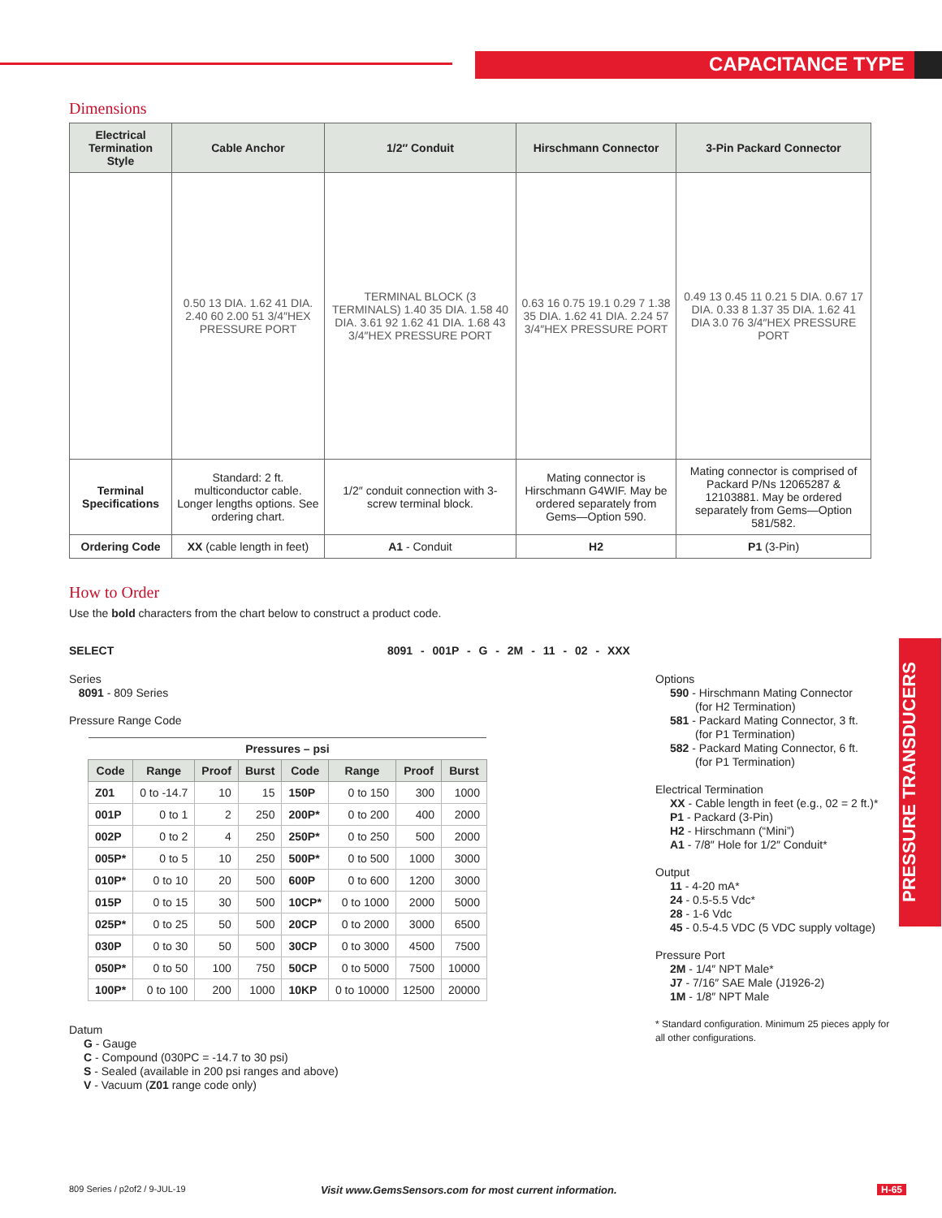CAPACITANCE TYPE
Dimensions
| Electrical Termination Style | Cable Anchor | 1/2″ Conduit | Hirschmann Connector | 3-Pin Packard Connector |
| --- | --- | --- | --- | --- |
| | 0.50 13 DIA. 1.62 41 DIA. 2.40 60 2.00 51 3/4″HEX PRESSURE PORT | TERMINAL BLOCK (3 TERMINALS) 1.40 35 DIA. 1.58 40 DIA. 3.61 92 1.62 41 DIA. 1.68 43 3/4″HEX PRESSURE PORT | 0.63 16 0.75 19.1 0.29 7 1.38 35 DIA. 1.62 41 DIA. 2.24 57 3/4″HEX PRESSURE PORT | 0.49 13 0.45 11 0.21 5 DIA. 0.67 17 DIA. 0.33 8 1.37 35 DIA. 1.62 41 DIA 3.0 76 3/4″HEX PRESSURE PORT |
| Terminal Specifications | Standard: 2 ft. multiconductor cable. Longer lengths options. See ordering chart. | 1/2″ conduit connection with 3-screw terminal block. | Mating connector is Hirschmann G4WIF. May be ordered separately from Gems—Option 590. | Mating connector is comprised of Packard P/Ns 12065287 & 12103881. May be ordered separately from Gems—Option 581/582. |
| Ordering Code | XX (cable length in feet) | A1 - Conduit | H2 | P1 (3-Pin) |
How to Order
Use the bold characters from the chart below to construct a product code.
SELECT
8091 - 001P - G - 2M - 11 - 02 - XXX
Series
8091 - 809 Series
Pressure Range Code
| Pressures – psi | | | | | | | |
| --- | --- | --- | --- | --- | --- | --- | --- |
| Code | Range | Proof | Burst | Code | Range | Proof | Burst |
| Z01 | 0 to -14.7 | 10 | 15 | 150P | 0 to 150 | 300 | 1000 |
| 001P | 0 to 1 | 2 | 250 | 200P* | 0 to 200 | 400 | 2000 |
| 002P | 0 to 2 | 4 | 250 | 250P* | 0 to 250 | 500 | 2000 |
| 005P* | 0 to 5 | 10 | 250 | 500P* | 0 to 500 | 1000 | 3000 |
| 010P* | 0 to 10 | 20 | 500 | 600P | 0 to 600 | 1200 | 3000 |
| 015P | 0 to 15 | 30 | 500 | 10CP* | 0 to 1000 | 2000 | 5000 |
| 025P* | 0 to 25 | 50 | 500 | 20CP | 0 to 2000 | 3000 | 6500 |
| 030P | 0 to 30 | 50 | 500 | 30CP | 0 to 3000 | 4500 | 7500 |
| 050P* | 0 to 50 | 100 | 750 | 50CP | 0 to 5000 | 7500 | 10000 |
| 100P* | 0 to 100 | 200 | 1000 | 10KP | 0 to 10000 | 12500 | 20000 |
Options
590 - Hirschmann Mating Connector
(for H2 Termination)
581 - Packard Mating Connector, 3 ft.
(for P1 Termination)
582 - Packard Mating Connector, 6 ft.
(for P1 Termination)
Electrical Termination
XX - Cable length in feet (e.g., 02 = 2 ft.)*
P1 - Packard (3-Pin)
H2 - Hirschmann (“Mini”)
A1 - 7/8″ Hole for 1/2″ Conduit*
Output
11 - 4-20 mA*
24 - 0.5-5.5 Vdc*
28 - 1-6 Vdc
45 - 0.5-4.5 VDC (5 VDC supply voltage)
Pressure Port
2M - 1/4″ NPT Male*
J7 - 7/16″ SAE Male (J1926-2)
1M - 1/8″ NPT Male
* Standard configuration. Minimum 25 pieces apply for all other configurations.
Datum
G - Gauge
C - Compound (030PC = -14.7 to 30 psi)
S - Sealed (available in 200 psi ranges and above)
V - Vacuum (Z01 range code only)
PRESSURE TRANSDUCERS
809 Series / p2of2 / 9-JUL-19
Visit www.GemsSensors.com for most current information.
H-65